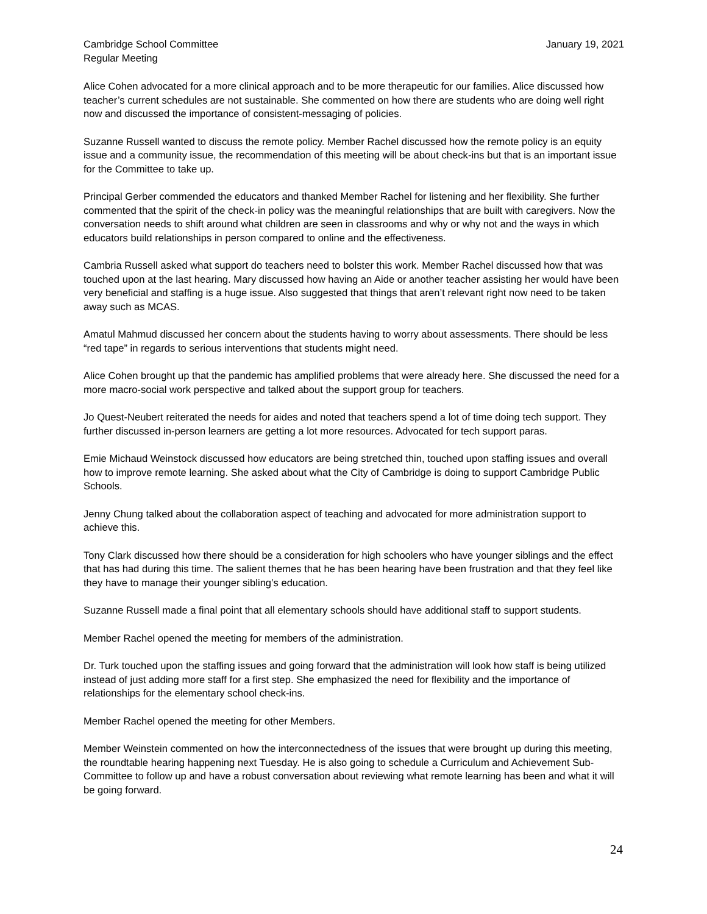Cambridge School Committee
Regular Meeting
January 19, 2021
Alice Cohen advocated for a more clinical approach and to be more therapeutic for our families. Alice discussed how teacher’s current schedules are not sustainable. She commented on how there are students who are doing well right now and discussed the importance of consistent-messaging of policies.
Suzanne Russell wanted to discuss the remote policy. Member Rachel discussed how the remote policy is an equity issue and a community issue, the recommendation of this meeting will be about check-ins but that is an important issue for the Committee to take up.
Principal Gerber commended the educators and thanked Member Rachel for listening and her flexibility. She further commented that the spirit of the check-in policy was the meaningful relationships that are built with caregivers. Now the conversation needs to shift around what children are seen in classrooms and why or why not and the ways in which educators build relationships in person compared to online and the effectiveness.
Cambria Russell asked what support do teachers need to bolster this work. Member Rachel discussed how that was touched upon at the last hearing. Mary discussed how having an Aide or another teacher assisting her would have been very beneficial and staffing is a huge issue. Also suggested that things that aren’t relevant right now need to be taken away such as MCAS.
Amatul Mahmud discussed her concern about the students having to worry about assessments. There should be less “red tape” in regards to serious interventions that students might need.
Alice Cohen brought up that the pandemic has amplified problems that were already here. She discussed the need for a more macro-social work perspective and talked about the support group for teachers.
Jo Quest-Neubert reiterated the needs for aides and noted that teachers spend a lot of time doing tech support. They further discussed in-person learners are getting a lot more resources. Advocated for tech support paras.
Emie Michaud Weinstock discussed how educators are being stretched thin, touched upon staffing issues and overall how to improve remote learning. She asked about what the City of Cambridge is doing to support Cambridge Public Schools.
Jenny Chung talked about the collaboration aspect of teaching and advocated for more administration support to achieve this.
Tony Clark discussed how there should be a consideration for high schoolers who have younger siblings and the effect that has had during this time. The salient themes that he has been hearing have been frustration and that they feel like they have to manage their younger sibling’s education.
Suzanne Russell made a final point that all elementary schools should have additional staff to support students.
Member Rachel opened the meeting for members of the administration.
Dr. Turk touched upon the staffing issues and going forward that the administration will look how staff is being utilized instead of just adding more staff for a first step. She emphasized the need for flexibility and the importance of relationships for the elementary school check-ins.
Member Rachel opened the meeting for other Members.
Member Weinstein commented on how the interconnectedness of the issues that were brought up during this meeting, the roundtable hearing happening next Tuesday. He is also going to schedule a Curriculum and Achievement Sub-Committee to follow up and have a robust conversation about reviewing what remote learning has been and what it will be going forward.
24